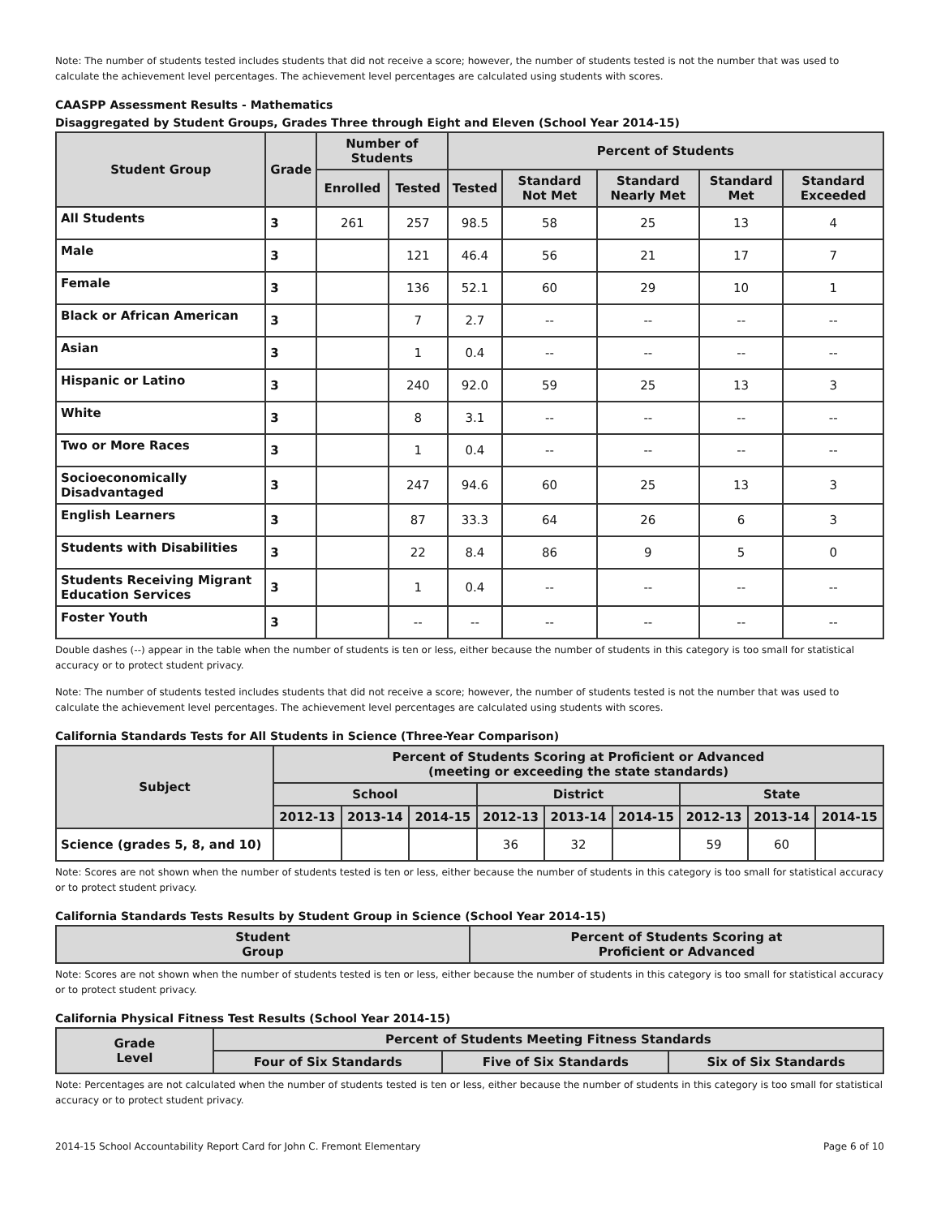Note: The number of students tested includes students that did not receive a score; however, the number of students tested is not the number that was used to calculate the achievement level percentages. The achievement level percentages are calculated using students with scores.
CAASPP Assessment Results - Mathematics
Disaggregated by Student Groups, Grades Three through Eight and Eleven (School Year 2014-15)
| Student Group | Grade | Number of Students | | Percent of Students | | | | |
| --- | --- | --- | --- | --- | --- | --- | --- | --- |
| | | Enrolled | Tested | Tested | Standard Not Met | Standard Nearly Met | Standard Met | Standard Exceeded |
| All Students | 3 | 261 | 257 | 98.5 | 58 | 25 | 13 | 4 |
| Male | 3 | | 121 | 46.4 | 56 | 21 | 17 | 7 |
| Female | 3 | | 136 | 52.1 | 60 | 29 | 10 | 1 |
| Black or African American | 3 | | 7 | 2.7 | -- | -- | -- | -- |
| Asian | 3 | | 1 | 0.4 | -- | -- | -- | -- |
| Hispanic or Latino | 3 | | 240 | 92.0 | 59 | 25 | 13 | 3 |
| White | 3 | | 8 | 3.1 | -- | -- | -- | -- |
| Two or More Races | 3 | | 1 | 0.4 | -- | -- | -- | -- |
| Socioeconomically Disadvantaged | 3 | | 247 | 94.6 | 60 | 25 | 13 | 3 |
| English Learners | 3 | | 87 | 33.3 | 64 | 26 | 6 | 3 |
| Students with Disabilities | 3 | | 22 | 8.4 | 86 | 9 | 5 | 0 |
| Students Receiving Migrant Education Services | 3 | | 1 | 0.4 | -- | -- | -- | -- |
| Foster Youth | 3 | | -- | -- | -- | -- | -- | -- |
Double dashes (--) appear in the table when the number of students is ten or less, either because the number of students in this category is too small for statistical accuracy or to protect student privacy.
Note: The number of students tested includes students that did not receive a score; however, the number of students tested is not the number that was used to calculate the achievement level percentages. The achievement level percentages are calculated using students with scores.
California Standards Tests for All Students in Science (Three-Year Comparison)
| Subject | Percent of Students Scoring at Proficient or Advanced (meeting or exceeding the state standards) | | | | | | | | |
| --- | --- | --- | --- | --- | --- | --- | --- | --- | --- |
| | School | | | District | | | State | | |
| | 2012-13 | 2013-14 | 2014-15 | 2012-13 | 2013-14 | 2014-15 | 2012-13 | 2013-14 | 2014-15 |
| Science (grades 5, 8, and 10) | | | | 36 | 32 | | 59 | 60 | |
Note: Scores are not shown when the number of students tested is ten or less, either because the number of students in this category is too small for statistical accuracy or to protect student privacy.
California Standards Tests Results by Student Group in Science (School Year 2014-15)
| Student Group | Percent of Students Scoring at Proficient or Advanced |
| --- | --- |
Note: Scores are not shown when the number of students tested is ten or less, either because the number of students in this category is too small for statistical accuracy or to protect student privacy.
California Physical Fitness Test Results (School Year 2014-15)
| Grade Level | Percent of Students Meeting Fitness Standards | | |
| --- | --- | --- | --- |
| | Four of Six Standards | Five of Six Standards | Six of Six Standards |
Note: Percentages are not calculated when the number of students tested is ten or less, either because the number of students in this category is too small for statistical accuracy or to protect student privacy.
2014-15 School Accountability Report Card for John C. Fremont Elementary Page 6 of 10